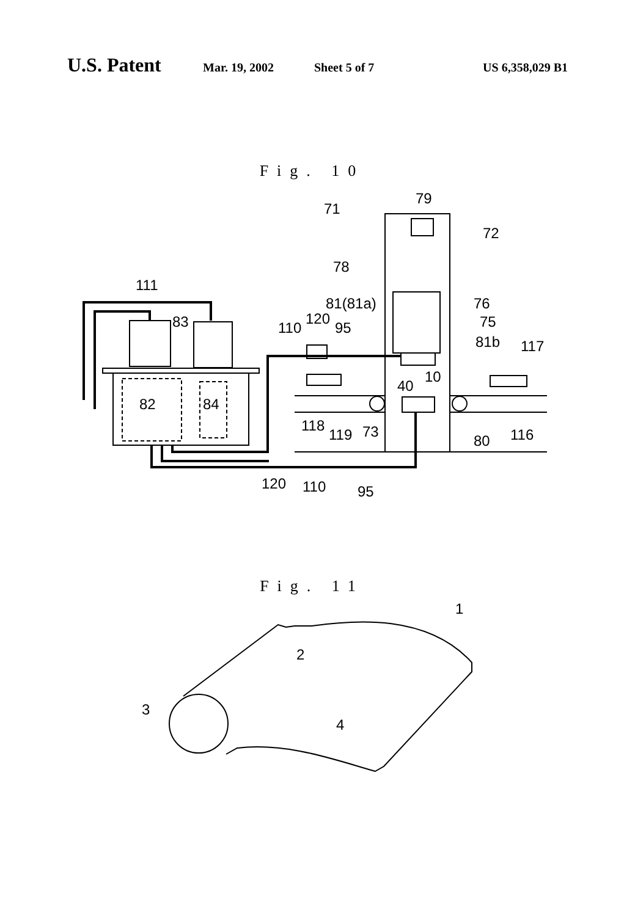U.S. Patent Mar. 19, 2002 Sheet 5 of 7 US 6,358,029 B1
Fig. 10
71
79
72
78
111
81(81a)
76
75
83
120
110
95
81b
117
10
40
82
84
118
119
73
80
116
120
110
95
Fig. 11
1
2
3
4